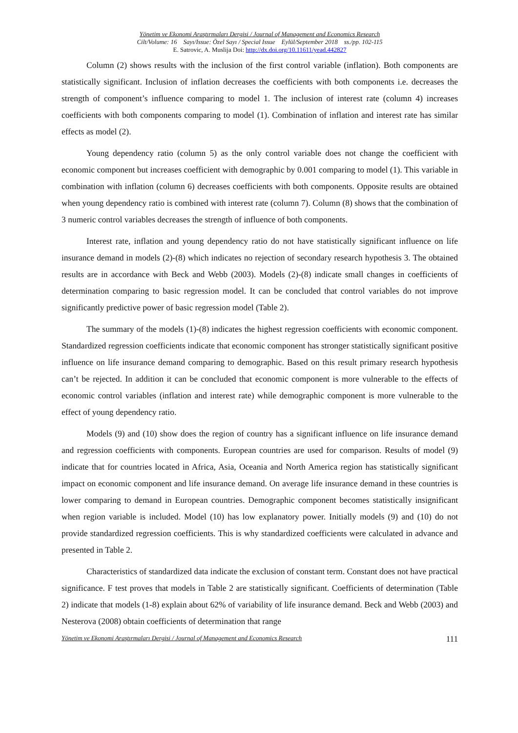Yönetim ve Ekonomi Araştırmaları Dergisi / Journal of Management and Economics Research
Cilt/Volume: 16 Sayı/Issue: Özel Sayı / Special Issue Eylül/September 2018 ss./pp. 102-115
E. Satrovic, A. Muslija Doi: http://dx.doi.org/10.11611/yead.442827
Column (2) shows results with the inclusion of the first control variable (inflation). Both components are statistically significant. Inclusion of inflation decreases the coefficients with both components i.e. decreases the strength of component’s influence comparing to model 1. The inclusion of interest rate (column 4) increases coefficients with both components comparing to model (1). Combination of inflation and interest rate has similar effects as model (2).
Young dependency ratio (column 5) as the only control variable does not change the coefficient with economic component but increases coefficient with demographic by 0.001 comparing to model (1). This variable in combination with inflation (column 6) decreases coefficients with both components. Opposite results are obtained when young dependency ratio is combined with interest rate (column 7). Column (8) shows that the combination of 3 numeric control variables decreases the strength of influence of both components.
Interest rate, inflation and young dependency ratio do not have statistically significant influence on life insurance demand in models (2)-(8) which indicates no rejection of secondary research hypothesis 3. The obtained results are in accordance with Beck and Webb (2003). Models (2)-(8) indicate small changes in coefficients of determination comparing to basic regression model. It can be concluded that control variables do not improve significantly predictive power of basic regression model (Table 2).
The summary of the models (1)-(8) indicates the highest regression coefficients with economic component. Standardized regression coefficients indicate that economic component has stronger statistically significant positive influence on life insurance demand comparing to demographic. Based on this result primary research hypothesis can’t be rejected. In addition it can be concluded that economic component is more vulnerable to the effects of economic control variables (inflation and interest rate) while demographic component is more vulnerable to the effect of young dependency ratio.
Models (9) and (10) show does the region of country has a significant influence on life insurance demand and regression coefficients with components. European countries are used for comparison. Results of model (9) indicate that for countries located in Africa, Asia, Oceania and North America region has statistically significant impact on economic component and life insurance demand. On average life insurance demand in these countries is lower comparing to demand in European countries. Demographic component becomes statistically insignificant when region variable is included. Model (10) has low explanatory power. Initially models (9) and (10) do not provide standardized regression coefficients. This is why standardized coefficients were calculated in advance and presented in Table 2.
Characteristics of standardized data indicate the exclusion of constant term. Constant does not have practical significance. F test proves that models in Table 2 are statistically significant. Coefficients of determination (Table 2) indicate that models (1-8) explain about 62% of variability of life insurance demand. Beck and Webb (2003) and Nesterova (2008) obtain coefficients of determination that range
Yönetim ve Ekonomi Araştırmaları Dergisi / Journal of Management and Economics Research 111